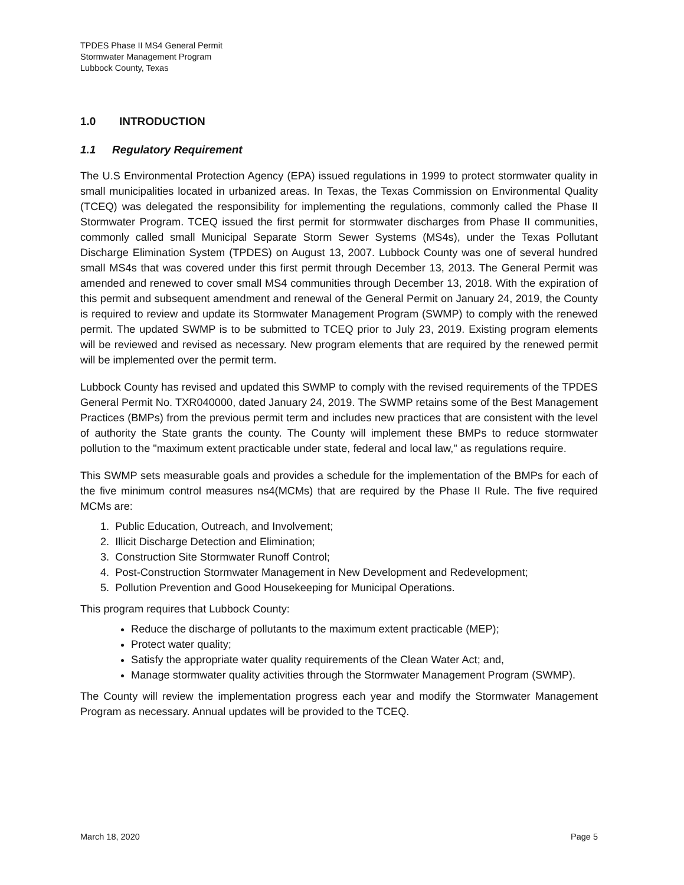TPDES Phase II MS4 General Permit
Stormwater Management Program
Lubbock County, Texas
1.0 INTRODUCTION
1.1 Regulatory Requirement
The U.S Environmental Protection Agency (EPA) issued regulations in 1999 to protect stormwater quality in small municipalities located in urbanized areas. In Texas, the Texas Commission on Environmental Quality (TCEQ) was delegated the responsibility for implementing the regulations, commonly called the Phase II Stormwater Program. TCEQ issued the first permit for stormwater discharges from Phase II communities, commonly called small Municipal Separate Storm Sewer Systems (MS4s), under the Texas Pollutant Discharge Elimination System (TPDES) on August 13, 2007. Lubbock County was one of several hundred small MS4s that was covered under this first permit through December 13, 2013. The General Permit was amended and renewed to cover small MS4 communities through December 13, 2018. With the expiration of this permit and subsequent amendment and renewal of the General Permit on January 24, 2019, the County is required to review and update its Stormwater Management Program (SWMP) to comply with the renewed permit. The updated SWMP is to be submitted to TCEQ prior to July 23, 2019. Existing program elements will be reviewed and revised as necessary. New program elements that are required by the renewed permit will be implemented over the permit term.
Lubbock County has revised and updated this SWMP to comply with the revised requirements of the TPDES General Permit No. TXR040000, dated January 24, 2019. The SWMP retains some of the Best Management Practices (BMPs) from the previous permit term and includes new practices that are consistent with the level of authority the State grants the county. The County will implement these BMPs to reduce stormwater pollution to the "maximum extent practicable under state, federal and local law," as regulations require.
This SWMP sets measurable goals and provides a schedule for the implementation of the BMPs for each of the five minimum control measures ns4(MCMs) that are required by the Phase II Rule. The five required MCMs are:
1. Public Education, Outreach, and Involvement;
2. Illicit Discharge Detection and Elimination;
3. Construction Site Stormwater Runoff Control;
4. Post-Construction Stormwater Management in New Development and Redevelopment;
5. Pollution Prevention and Good Housekeeping for Municipal Operations.
This program requires that Lubbock County:
Reduce the discharge of pollutants to the maximum extent practicable (MEP);
Protect water quality;
Satisfy the appropriate water quality requirements of the Clean Water Act; and,
Manage stormwater quality activities through the Stormwater Management Program (SWMP).
The County will review the implementation progress each year and modify the Stormwater Management Program as necessary. Annual updates will be provided to the TCEQ.
March 18, 2020 Page 5